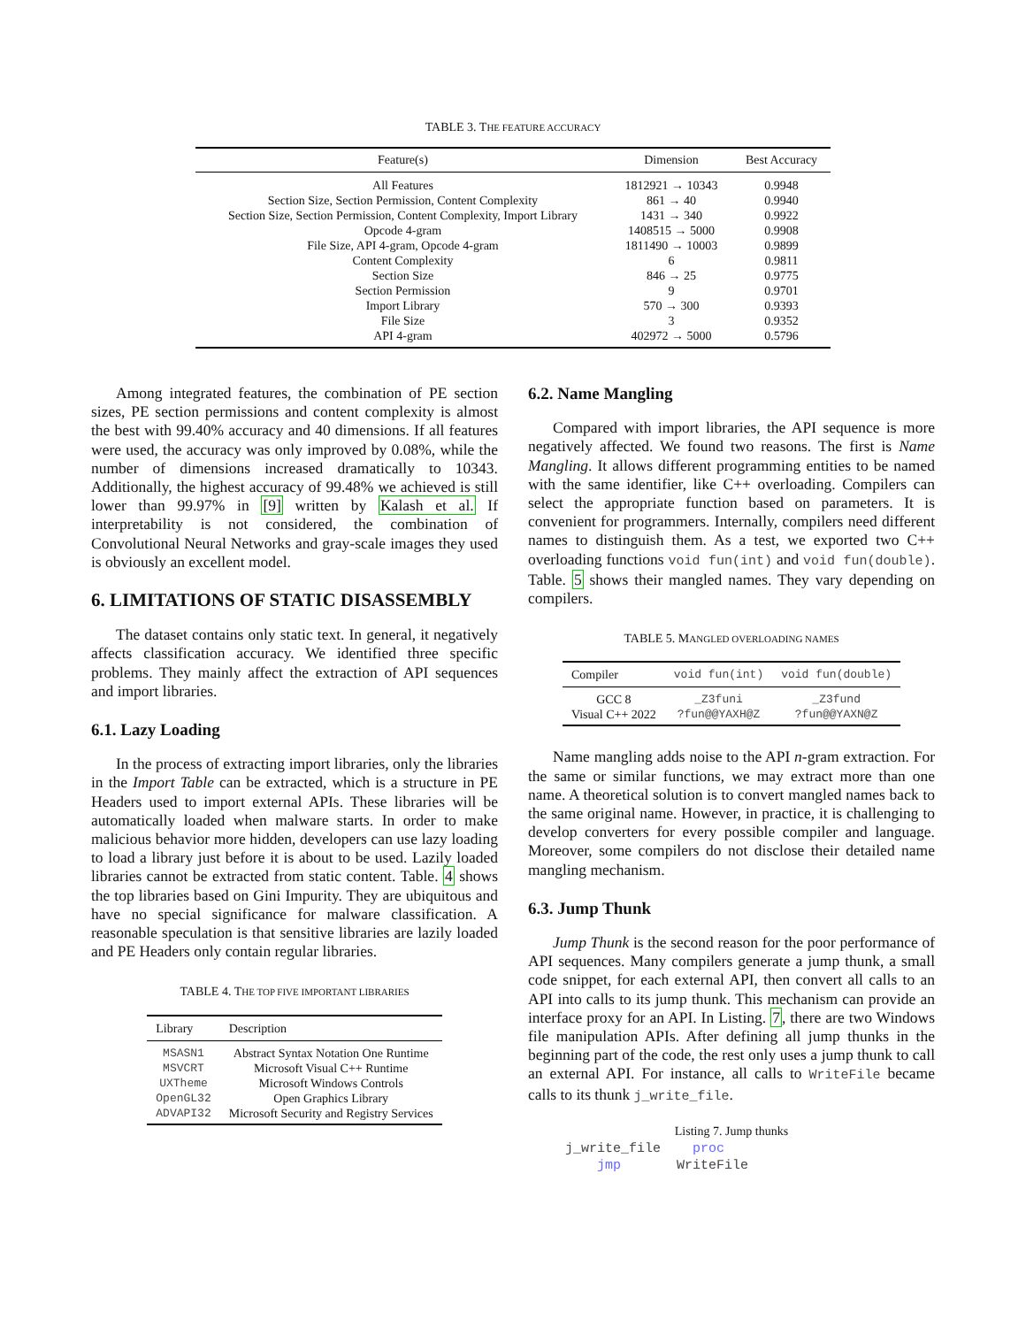TABLE 3. THE FEATURE ACCURACY
| Feature(s) | Dimension | Best Accuracy |
| --- | --- | --- |
| All Features | 1812921 → 10343 | 0.9948 |
| Section Size, Section Permission, Content Complexity | 861 → 40 | 0.9940 |
| Section Size, Section Permission, Content Complexity, Import Library | 1431 → 340 | 0.9922 |
| Opcode 4-gram | 1408515 → 5000 | 0.9908 |
| File Size, API 4-gram, Opcode 4-gram | 1811490 → 10003 | 0.9899 |
| Content Complexity | 6 | 0.9811 |
| Section Size | 846 → 25 | 0.9775 |
| Section Permission | 9 | 0.9701 |
| Import Library | 570 → 300 | 0.9393 |
| File Size | 3 | 0.9352 |
| API 4-gram | 402972 → 5000 | 0.5796 |
Among integrated features, the combination of PE section sizes, PE section permissions and content complexity is almost the best with 99.40% accuracy and 40 dimensions. If all features were used, the accuracy was only improved by 0.08%, while the number of dimensions increased dramatically to 10343. Additionally, the highest accuracy of 99.48% we achieved is still lower than 99.97% in [9] written by Kalash et al. If interpretability is not considered, the combination of Convolutional Neural Networks and gray-scale images they used is obviously an excellent model.
6. LIMITATIONS OF STATIC DISASSEMBLY
The dataset contains only static text. In general, it negatively affects classification accuracy. We identified three specific problems. They mainly affect the extraction of API sequences and import libraries.
6.1. Lazy Loading
In the process of extracting import libraries, only the libraries in the Import Table can be extracted, which is a structure in PE Headers used to import external APIs. These libraries will be automatically loaded when malware starts. In order to make malicious behavior more hidden, developers can use lazy loading to load a library just before it is about to be used. Lazily loaded libraries cannot be extracted from static content. Table. 4 shows the top libraries based on Gini Impurity. They are ubiquitous and have no special significance for malware classification. A reasonable speculation is that sensitive libraries are lazily loaded and PE Headers only contain regular libraries.
TABLE 4. THE TOP FIVE IMPORTANT LIBRARIES
| Library | Description |
| --- | --- |
| MSASN1 | Abstract Syntax Notation One Runtime |
| MSVCRT | Microsoft Visual C++ Runtime |
| UXTheme | Microsoft Windows Controls |
| OpenGL32 | Open Graphics Library |
| ADVAPI32 | Microsoft Security and Registry Services |
6.2. Name Mangling
Compared with import libraries, the API sequence is more negatively affected. We found two reasons. The first is Name Mangling. It allows different programming entities to be named with the same identifier, like C++ overloading. Compilers can select the appropriate function based on parameters. It is convenient for programmers. Internally, compilers need different names to distinguish them. As a test, we exported two C++ overloading functions void fun(int) and void fun(double). Table. 5 shows their mangled names. They vary depending on compilers.
TABLE 5. MANGLED OVERLOADING NAMES
| Compiler | void fun(int) | void fun(double) |
| --- | --- | --- |
| GCC 8 | _Z3funi | _Z3fund |
| Visual C++ 2022 | ?fun@@YAXH@Z | ?fun@@YAXN@Z |
Name mangling adds noise to the API n-gram extraction. For the same or similar functions, we may extract more than one name. A theoretical solution is to convert mangled names back to the same original name. However, in practice, it is challenging to develop converters for every possible compiler and language. Moreover, some compilers do not disclose their detailed name mangling mechanism.
6.3. Jump Thunk
Jump Thunk is the second reason for the poor performance of API sequences. Many compilers generate a jump thunk, a small code snippet, for each external API, then convert all calls to an API into calls to its jump thunk. This mechanism can provide an interface proxy for an API. In Listing. 7, there are two Windows file manipulation APIs. After defining all jump thunks in the beginning part of the code, the rest only uses a jump thunk to call an external API. For instance, all calls to WriteFile became calls to its thunk j_write_file.
Listing 7. Jump thunks
j_write_file    proc
    jmp       WriteFile